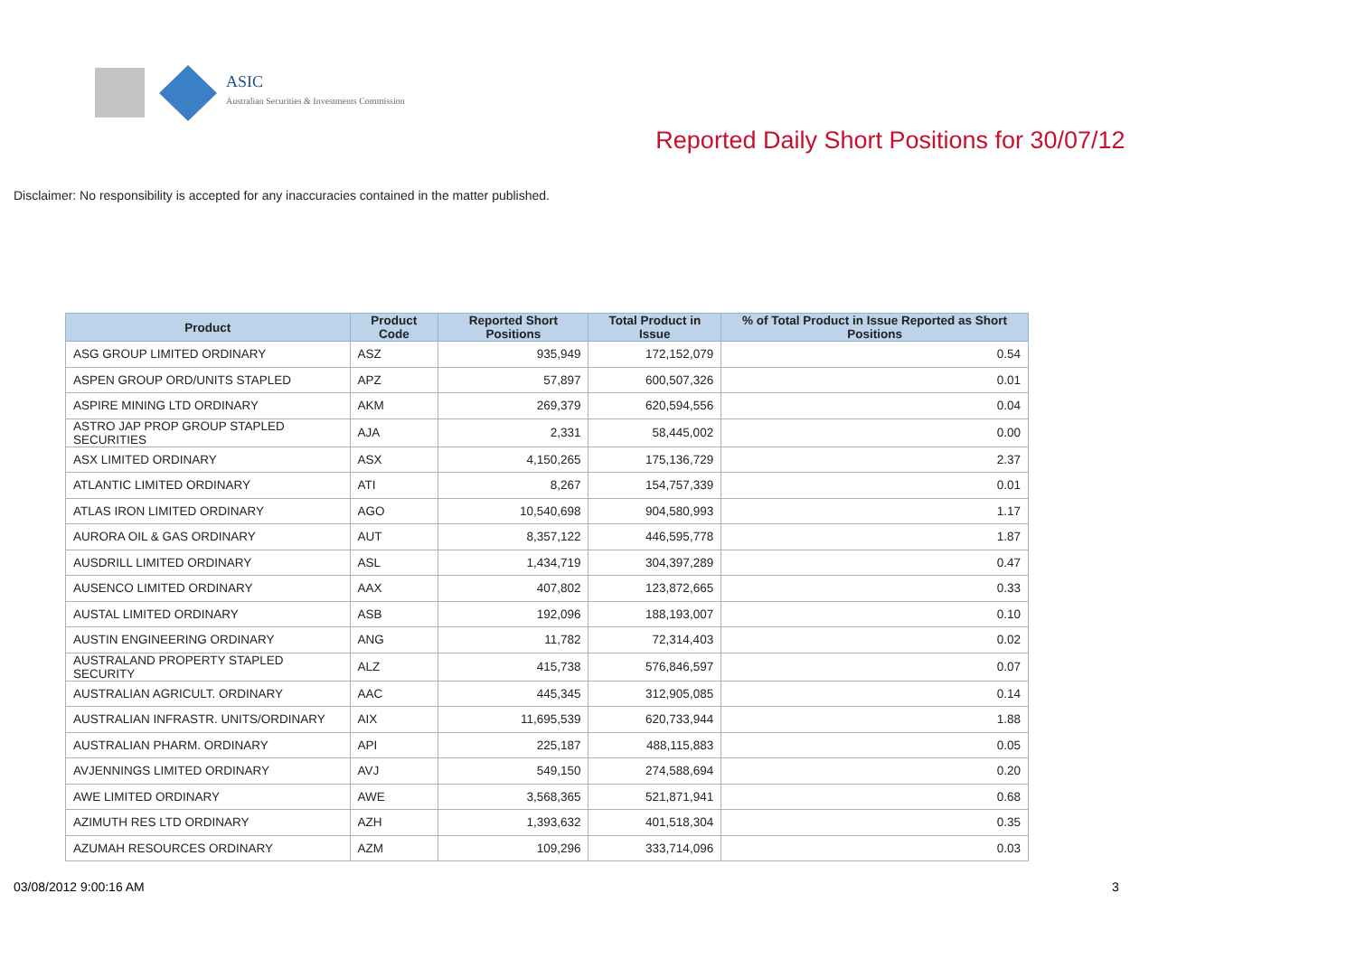ASIC
Australian Securities & Investments Commission
Reported Daily Short Positions for 30/07/12
Disclaimer: No responsibility is accepted for any inaccuracies contained in the matter published.
| Product | Product Code | Reported Short Positions | Total Product in Issue | % of Total Product in Issue Reported as Short Positions |
| --- | --- | --- | --- | --- |
| ASG GROUP LIMITED ORDINARY | ASZ | 935,949 | 172,152,079 | 0.54 |
| ASPEN GROUP ORD/UNITS STAPLED | APZ | 57,897 | 600,507,326 | 0.01 |
| ASPIRE MINING LTD ORDINARY | AKM | 269,379 | 620,594,556 | 0.04 |
| ASTRO JAP PROP GROUP STAPLED SECURITIES | AJA | 2,331 | 58,445,002 | 0.00 |
| ASX LIMITED ORDINARY | ASX | 4,150,265 | 175,136,729 | 2.37 |
| ATLANTIC LIMITED ORDINARY | ATI | 8,267 | 154,757,339 | 0.01 |
| ATLAS IRON LIMITED ORDINARY | AGO | 10,540,698 | 904,580,993 | 1.17 |
| AURORA OIL & GAS ORDINARY | AUT | 8,357,122 | 446,595,778 | 1.87 |
| AUSDRILL LIMITED ORDINARY | ASL | 1,434,719 | 304,397,289 | 0.47 |
| AUSENCO LIMITED ORDINARY | AAX | 407,802 | 123,872,665 | 0.33 |
| AUSTAL LIMITED ORDINARY | ASB | 192,096 | 188,193,007 | 0.10 |
| AUSTIN ENGINEERING ORDINARY | ANG | 11,782 | 72,314,403 | 0.02 |
| AUSTRALAND PROPERTY STAPLED SECURITY | ALZ | 415,738 | 576,846,597 | 0.07 |
| AUSTRALIAN AGRICULT. ORDINARY | AAC | 445,345 | 312,905,085 | 0.14 |
| AUSTRALIAN INFRASTR. UNITS/ORDINARY | AIX | 11,695,539 | 620,733,944 | 1.88 |
| AUSTRALIAN PHARM. ORDINARY | API | 225,187 | 488,115,883 | 0.05 |
| AVJENNINGS LIMITED ORDINARY | AVJ | 549,150 | 274,588,694 | 0.20 |
| AWE LIMITED ORDINARY | AWE | 3,568,365 | 521,871,941 | 0.68 |
| AZIMUTH RES LTD ORDINARY | AZH | 1,393,632 | 401,518,304 | 0.35 |
| AZUMAH RESOURCES ORDINARY | AZM | 109,296 | 333,714,096 | 0.03 |
03/08/2012 9:00:16 AM 3